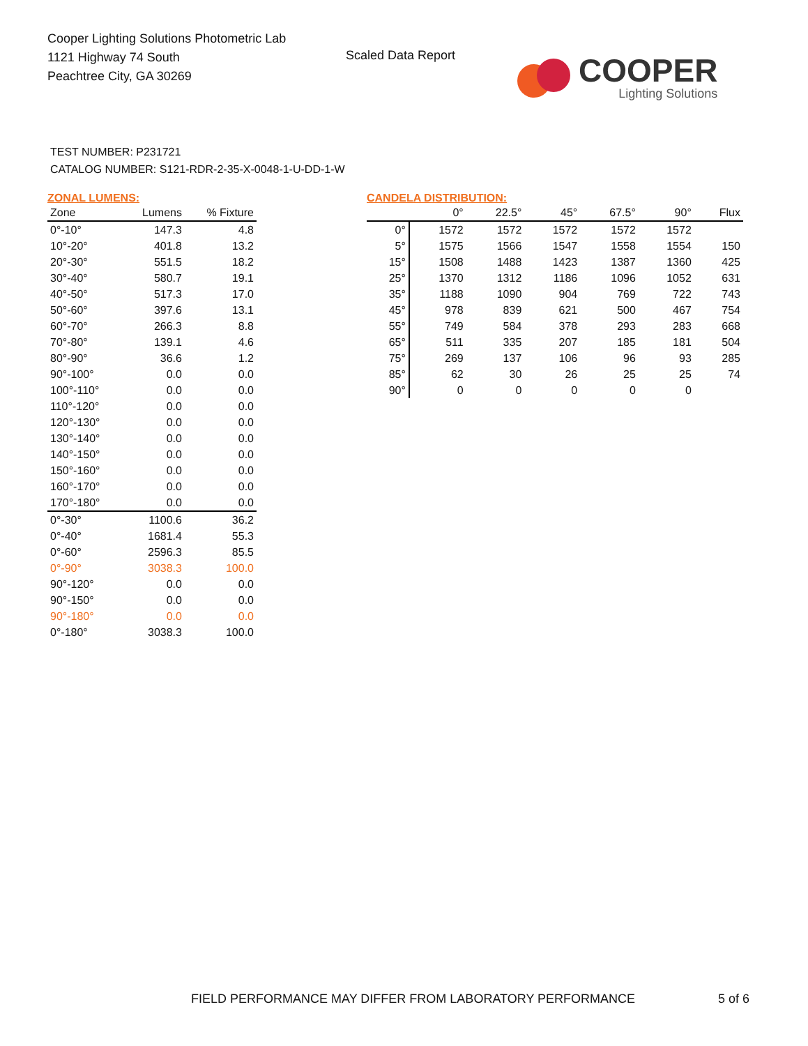Cooper Lighting Solutions Photometric Lab
1121 Highway 74 South
Peachtree City, GA 30269
Scaled Data Report
COOPER
Lighting Solutions
TEST NUMBER: P231721
CATALOG NUMBER: S121-RDR-2-35-X-0048-1-U-DD-1-W
ZONAL LUMENS:
| Zone | Lumens | % Fixture |
| --- | --- | --- |
| 0°-10° | 147.3 | 4.8 |
| 10°-20° | 401.8 | 13.2 |
| 20°-30° | 551.5 | 18.2 |
| 30°-40° | 580.7 | 19.1 |
| 40°-50° | 517.3 | 17.0 |
| 50°-60° | 397.6 | 13.1 |
| 60°-70° | 266.3 | 8.8 |
| 70°-80° | 139.1 | 4.6 |
| 80°-90° | 36.6 | 1.2 |
| 90°-100° | 0.0 | 0.0 |
| 100°-110° | 0.0 | 0.0 |
| 110°-120° | 0.0 | 0.0 |
| 120°-130° | 0.0 | 0.0 |
| 130°-140° | 0.0 | 0.0 |
| 140°-150° | 0.0 | 0.0 |
| 150°-160° | 0.0 | 0.0 |
| 160°-170° | 0.0 | 0.0 |
| 170°-180° | 0.0 | 0.0 |
| 0°-30° | 1100.6 | 36.2 |
| 0°-40° | 1681.4 | 55.3 |
| 0°-60° | 2596.3 | 85.5 |
| 0°-90° | 3038.3 | 100.0 |
| 90°-120° | 0.0 | 0.0 |
| 90°-150° | 0.0 | 0.0 |
| 90°-180° | 0.0 | 0.0 |
| 0°-180° | 3038.3 | 100.0 |
CANDELA DISTRIBUTION:
| | 0° | 22.5° | 45° | 67.5° | 90° | Flux |
| --- | --- | --- | --- | --- | --- | --- |
| 0° | 1572 | 1572 | 1572 | 1572 | 1572 | |
| 5° | 1575 | 1566 | 1547 | 1558 | 1554 | 150 |
| 15° | 1508 | 1488 | 1423 | 1387 | 1360 | 425 |
| 25° | 1370 | 1312 | 1186 | 1096 | 1052 | 631 |
| 35° | 1188 | 1090 | 904 | 769 | 722 | 743 |
| 45° | 978 | 839 | 621 | 500 | 467 | 754 |
| 55° | 749 | 584 | 378 | 293 | 283 | 668 |
| 65° | 511 | 335 | 207 | 185 | 181 | 504 |
| 75° | 269 | 137 | 106 | 96 | 93 | 285 |
| 85° | 62 | 30 | 26 | 25 | 25 | 74 |
| 90° | 0 | 0 | 0 | 0 | 0 | |
FIELD PERFORMANCE MAY DIFFER FROM LABORATORY PERFORMANCE
5 of 6